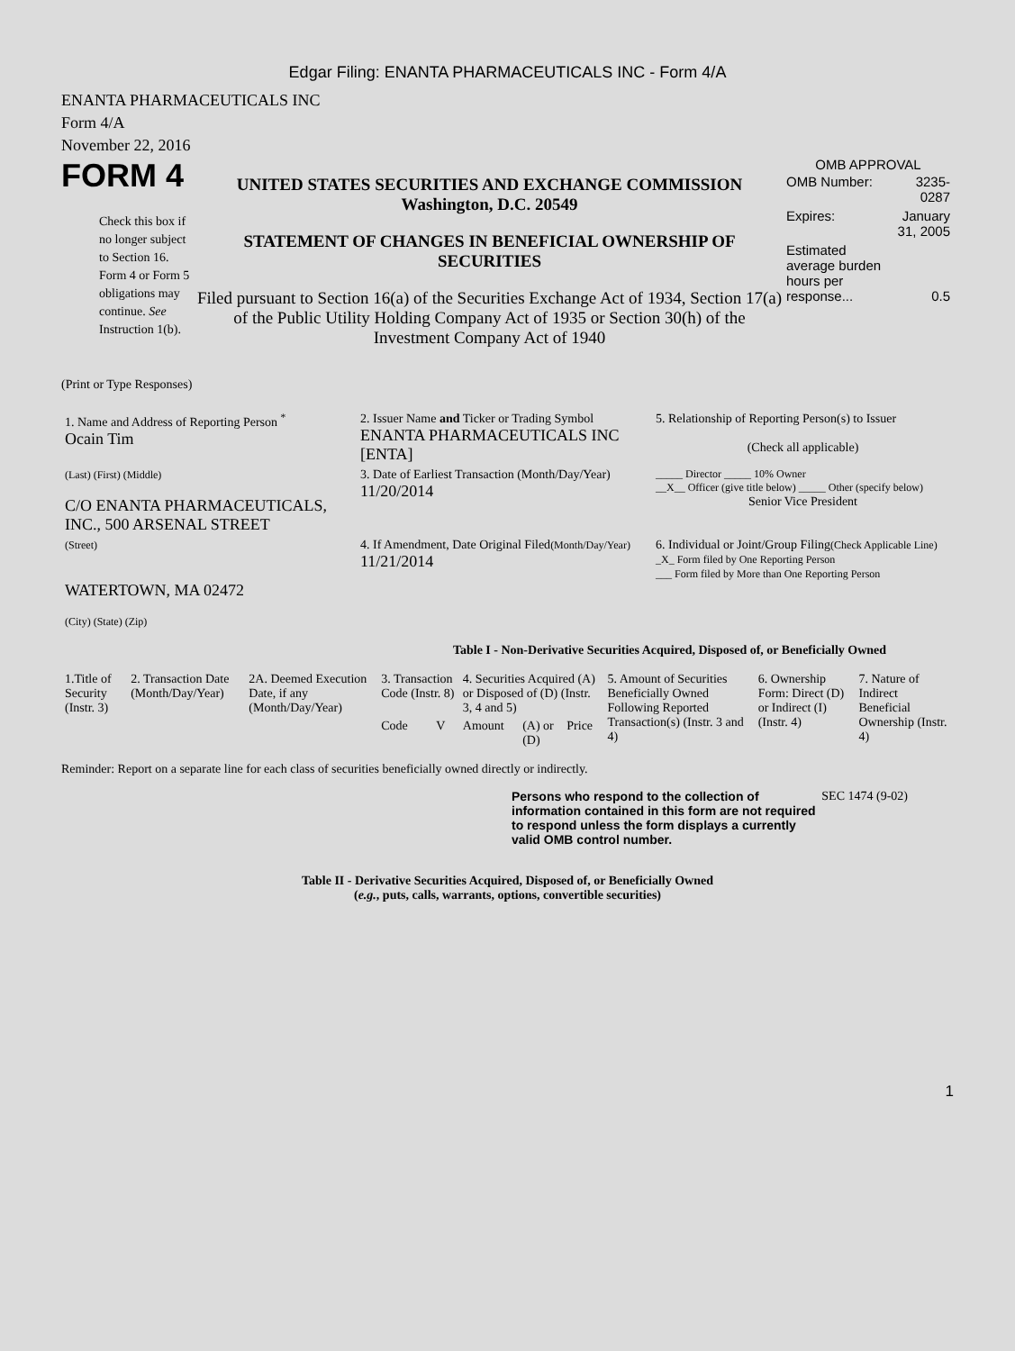Edgar Filing: ENANTA PHARMACEUTICALS INC - Form 4/A
ENANTA PHARMACEUTICALS INC
Form 4/A
November 22, 2016
FORM 4
Check this box if no longer subject to Section 16. Form 4 or Form 5 obligations may continue. See Instruction 1(b).
UNITED STATES SECURITIES AND EXCHANGE COMMISSION
Washington, D.C. 20549
STATEMENT OF CHANGES IN BENEFICIAL OWNERSHIP OF SECURITIES
Filed pursuant to Section 16(a) of the Securities Exchange Act of 1934, Section 17(a) of the Public Utility Holding Company Act of 1935 or Section 30(h) of the Investment Company Act of 1940
OMB APPROVAL
| OMB Number: | 3235-0287 |
| Expires: | January 31, 2005 |
| Estimated average burden hours per response... | 0.5 |
(Print or Type Responses)
| 1. Name and Address of Reporting Person <sup>*</sup> Ocain Tim | 2. Issuer Name and Ticker or Trading Symbol ENANTA PHARMACEUTICALS INC [ENTA] | 5. Relationship of Reporting Person(s) to Issuer (Check all applicable) |
| (Last) (First) (Middle) C/O ENANTA PHARMACEUTICALS, INC., 500 ARSENAL STREET | 3. Date of Earliest Transaction (Month/Day/Year) 11/20/2014 | _____ Director _____ 10% Owner __X__ Officer (give title below) _____ Other (specify below) Senior Vice President |
| (Street) WATERTOWN, MA 02472 (City) (State) (Zip) | 4. If Amendment, Date Original Filed (Month/Day/Year) 11/21/2014 | 6. Individual or Joint/Group Filing (Check Applicable Line) _X_ Form filed by One Reporting Person ___ Form filed by More than One Reporting Person |
Table I - Non-Derivative Securities Acquired, Disposed of, or Beneficially Owned
| 1.Title of Security (Instr. 3) | 2. Transaction Date (Month/Day/Year) | 2A. Deemed Execution Date, if any (Month/Day/Year) | 3. Transaction Code (Instr. 8) | | 4. Securities Acquired (A) or Disposed of (D) (Instr. 3, 4 and 5) | | | 5. Amount of Securities Beneficially Owned Following Reported Transaction(s) (Instr. 3 and 4) | 6. Ownership Form: Direct (D) or Indirect (I) (Instr. 4) | 7. Nature of Indirect Beneficial Ownership (Instr. 4) |
| --- | --- | --- | --- | --- | --- | --- | --- | --- | --- | --- |
| | | | Code | V | Amount | (A) or (D) | Price | | | |
Reminder: Report on a separate line for each class of securities beneficially owned directly or indirectly.
Persons who respond to the collection of information contained in this form are not required to respond unless the form displays a currently valid OMB control number.
SEC 1474 (9-02)
Table II - Derivative Securities Acquired, Disposed of, or Beneficially Owned
(e.g., puts, calls, warrants, options, convertible securities)
1